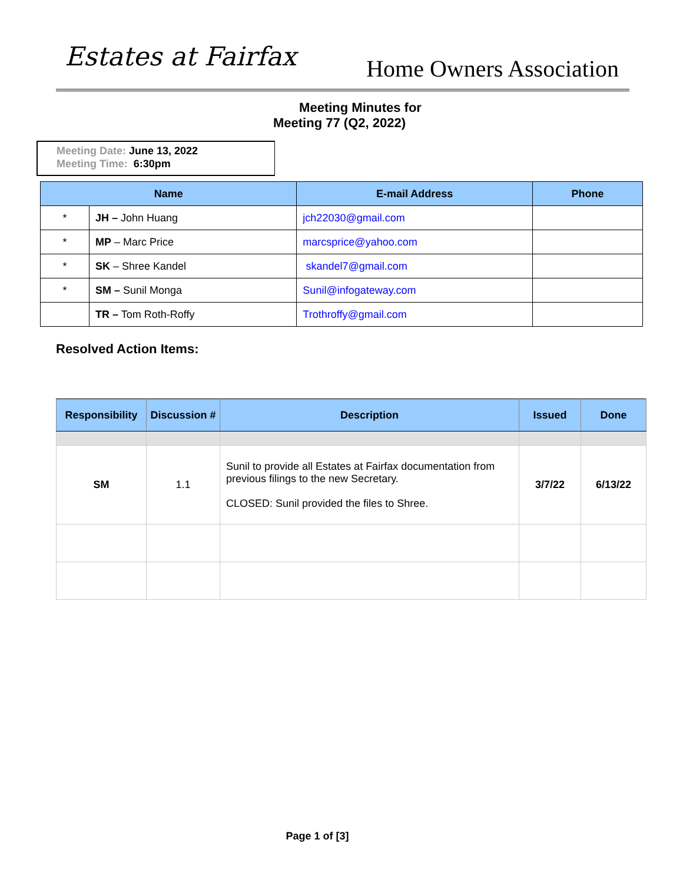Estates at Fairfax Home Owners Association
Meeting Minutes for
Meeting 77 (Q2, 2022)
Meeting Date: June 13, 2022
Meeting Time: 6:30pm
| Name | | E-mail Address | Phone |
| --- | --- | --- | --- |
| * | JH – John Huang | jch22030@gmail.com | |
| * | MP – Marc Price | marcsprice@yahoo.com | |
| * | SK – Shree Kandel | skandel7@gmail.com | |
| * | SM – Sunil Monga | Sunil@infogateway.com | |
| | TR – Tom Roth-Roffy | Trothroffy@gmail.com | |
Resolved Action Items:
| Responsibility | Discussion # | Description | Issued | Done |
| --- | --- | --- | --- | --- |
| SM | 1.1 | Sunil to provide all Estates at Fairfax documentation from previous filings to the new Secretary. CLOSED: Sunil provided the files to Shree. | 3/7/22 | 6/13/22 |
Page 1 of [3]